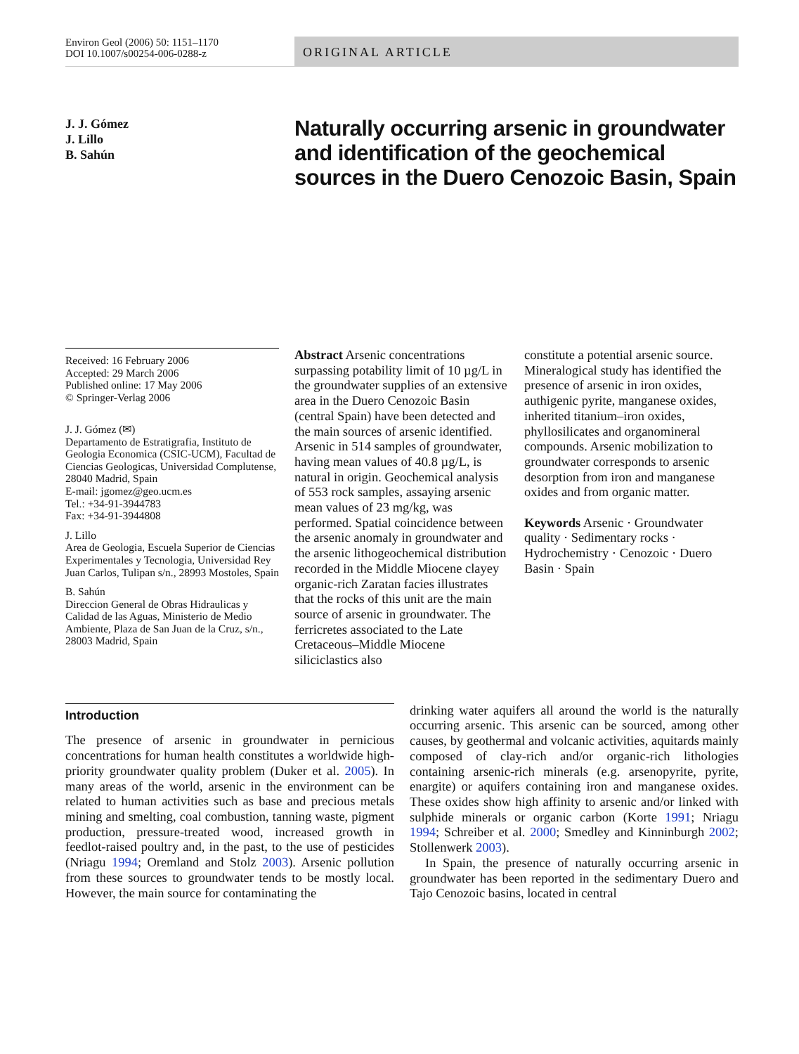Environ Geol (2006) 50: 1151–1170
DOI 10.1007/s00254-006-0288-z
ORIGINAL ARTICLE
J. J. Gómez
J. Lillo
B. Sahún
Naturally occurring arsenic in groundwater and identification of the geochemical sources in the Duero Cenozoic Basin, Spain
Received: 16 February 2006
Accepted: 29 March 2006
Published online: 17 May 2006
© Springer-Verlag 2006
J. J. Gómez (✉)
Departamento de Estratigrafia, Instituto de Geologia Economica (CSIC-UCM), Facultad de Ciencias Geologicas, Universidad Complutense, 28040 Madrid, Spain
E-mail: jgomez@geo.ucm.es
Tel.: +34-91-3944783
Fax: +34-91-3944808
J. Lillo
Area de Geologia, Escuela Superior de Ciencias Experimentales y Tecnologia, Universidad Rey Juan Carlos, Tulipan s/n., 28993 Mostoles, Spain
B. Sahún
Direccion General de Obras Hidraulicas y Calidad de las Aguas, Ministerio de Medio Ambiente, Plaza de San Juan de la Cruz, s/n., 28003 Madrid, Spain
Abstract Arsenic concentrations surpassing potability limit of 10 µg/L in the groundwater supplies of an extensive area in the Duero Cenozoic Basin (central Spain) have been detected and the main sources of arsenic identified. Arsenic in 514 samples of groundwater, having mean values of 40.8 µg/L, is natural in origin. Geochemical analysis of 553 rock samples, assaying arsenic mean values of 23 mg/kg, was performed. Spatial coincidence between the arsenic anomaly in groundwater and the arsenic lithogeochemical distribution recorded in the Middle Miocene clayey organic-rich Zaratan facies illustrates that the rocks of this unit are the main source of arsenic in groundwater. The ferricretes associated to the Late Cretaceous–Middle Miocene siliciclastics also
constitute a potential arsenic source. Mineralogical study has identified the presence of arsenic in iron oxides, authigenic pyrite, manganese oxides, inherited titanium–iron oxides, phyllosilicates and organomineral compounds. Arsenic mobilization to groundwater corresponds to arsenic desorption from iron and manganese oxides and from organic matter.
Keywords Arsenic · Groundwater quality · Sedimentary rocks · Hydrochemistry · Cenozoic · Duero Basin · Spain
Introduction
The presence of arsenic in groundwater in pernicious concentrations for human health constitutes a worldwide high-priority groundwater quality problem (Duker et al. 2005). In many areas of the world, arsenic in the environment can be related to human activities such as base and precious metals mining and smelting, coal combustion, tanning waste, pigment production, pressure-treated wood, increased growth in feedlot-raised poultry and, in the past, to the use of pesticides (Nriagu 1994; Oremland and Stolz 2003). Arsenic pollution from these sources to groundwater tends to be mostly local. However, the main source for contaminating the
drinking water aquifers all around the world is the naturally occurring arsenic. This arsenic can be sourced, among other causes, by geothermal and volcanic activities, aquitards mainly composed of clay-rich and/or organic-rich lithologies containing arsenic-rich minerals (e.g. arsenopyrite, pyrite, enargite) or aquifers containing iron and manganese oxides. These oxides show high affinity to arsenic and/or linked with sulphide minerals or organic carbon (Korte 1991; Nriagu 1994; Schreiber et al. 2000; Smedley and Kinninburgh 2002; Stollenwerk 2003).
In Spain, the presence of naturally occurring arsenic in groundwater has been reported in the sedimentary Duero and Tajo Cenozoic basins, located in central